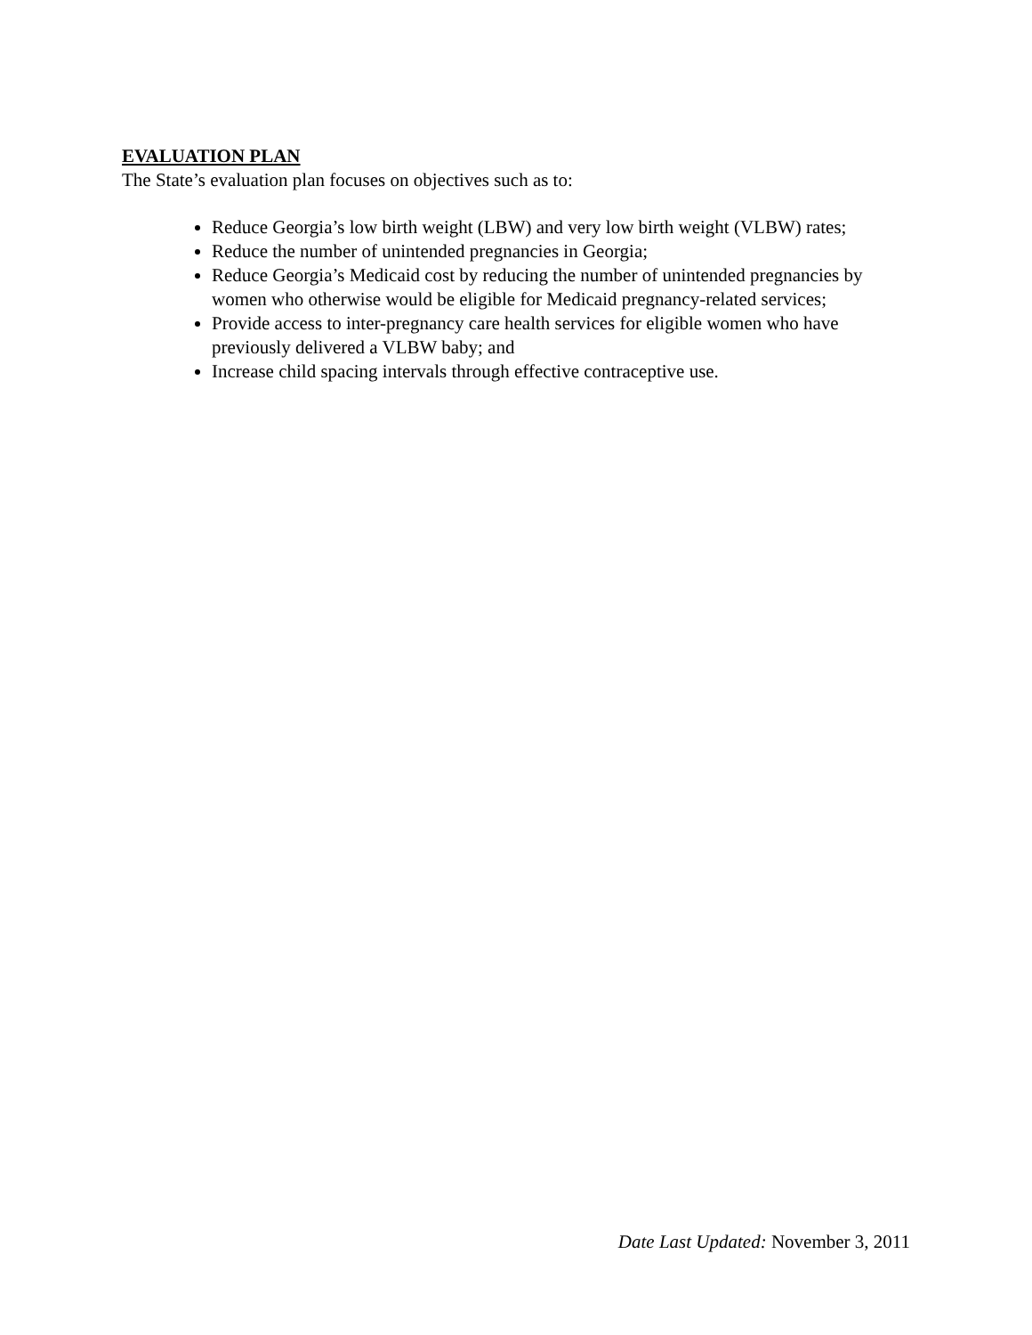EVALUATION PLAN
The State’s evaluation plan focuses on objectives such as to:
Reduce Georgia’s low birth weight (LBW) and very low birth weight (VLBW) rates;
Reduce the number of unintended pregnancies in Georgia;
Reduce Georgia’s Medicaid cost by reducing the number of unintended pregnancies by women who otherwise would be eligible for Medicaid pregnancy-related services;
Provide access to inter-pregnancy care health services for eligible women who have previously delivered a VLBW baby; and
Increase child spacing intervals through effective contraceptive use.
Date Last Updated: November 3, 2011